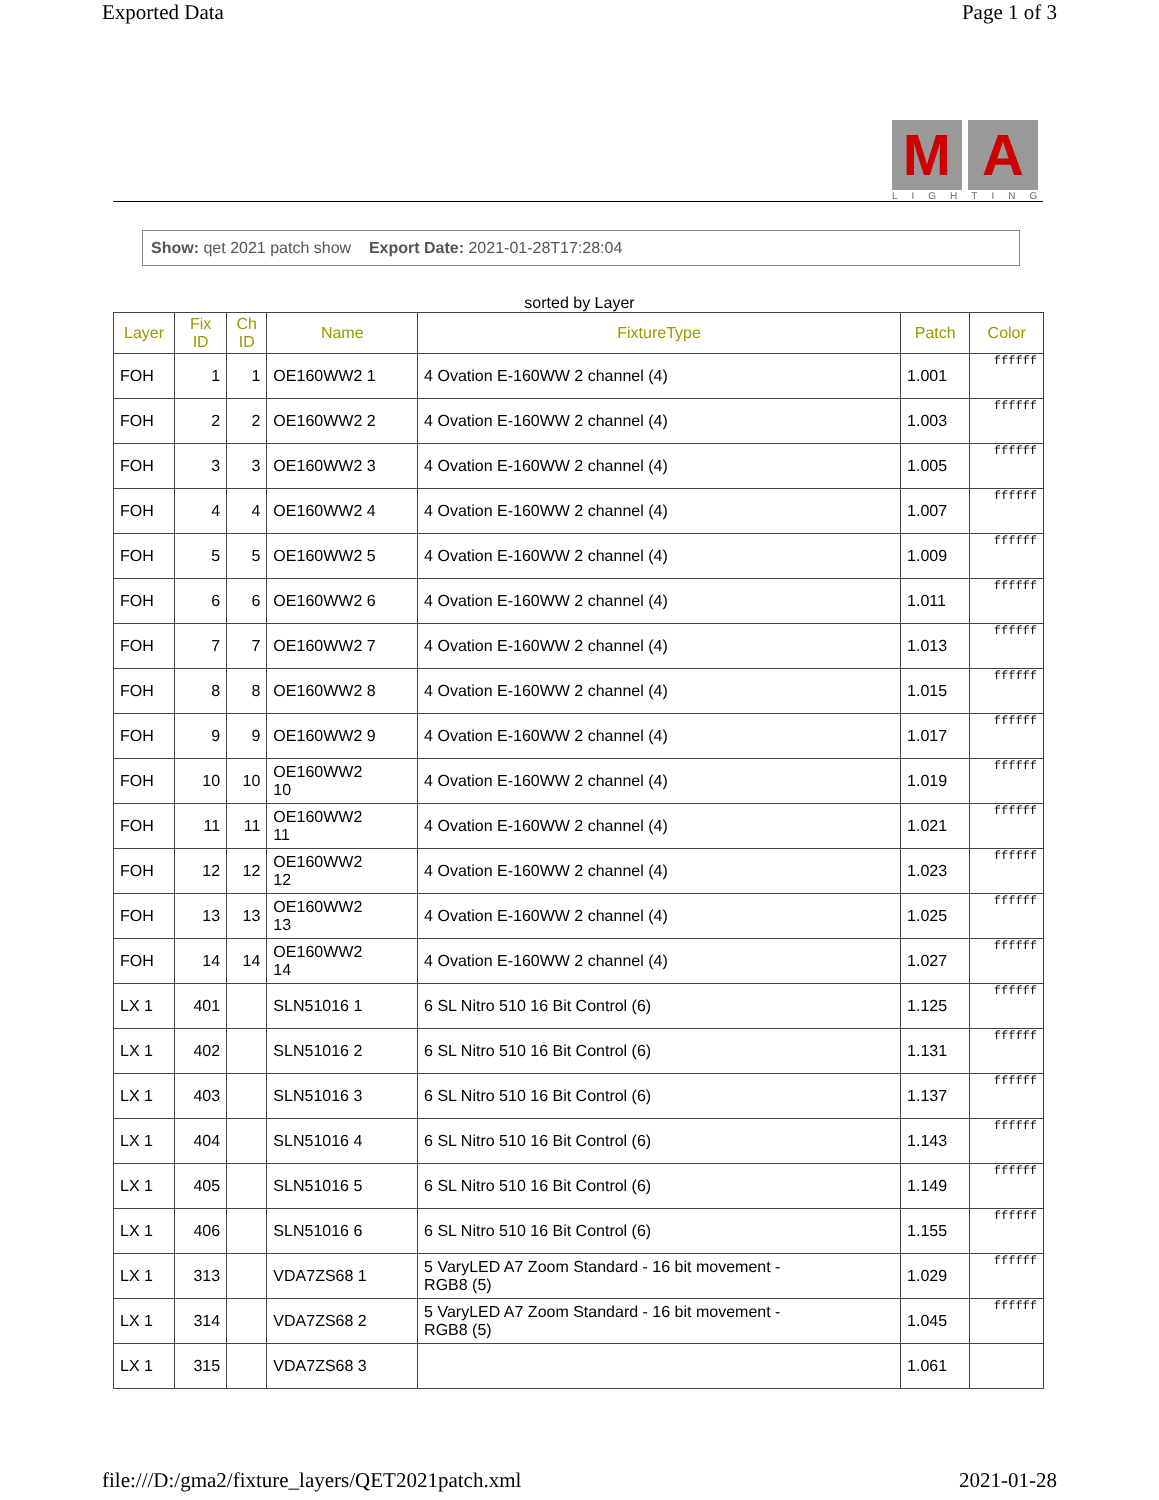Exported Data Page 1 of 3
M A
LIGHTING
Show: qet 2021 patch show Export Date: 2021-01-28T17:28:04
sorted by Layer
| Layer | Fix ID | Ch ID | Name | FixtureType | Patch | Color |
| --- | --- | --- | --- | --- | --- | --- |
| FOH | 1 | 1 | OE160WW2 1 | 4 Ovation E-160WW 2 channel (4) | 1.001 | ffffff |
| FOH | 2 | 2 | OE160WW2 2 | 4 Ovation E-160WW 2 channel (4) | 1.003 | ffffff |
| FOH | 3 | 3 | OE160WW2 3 | 4 Ovation E-160WW 2 channel (4) | 1.005 | ffffff |
| FOH | 4 | 4 | OE160WW2 4 | 4 Ovation E-160WW 2 channel (4) | 1.007 | ffffff |
| FOH | 5 | 5 | OE160WW2 5 | 4 Ovation E-160WW 2 channel (4) | 1.009 | ffffff |
| FOH | 6 | 6 | OE160WW2 6 | 4 Ovation E-160WW 2 channel (4) | 1.011 | ffffff |
| FOH | 7 | 7 | OE160WW2 7 | 4 Ovation E-160WW 2 channel (4) | 1.013 | ffffff |
| FOH | 8 | 8 | OE160WW2 8 | 4 Ovation E-160WW 2 channel (4) | 1.015 | ffffff |
| FOH | 9 | 9 | OE160WW2 9 | 4 Ovation E-160WW 2 channel (4) | 1.017 | ffffff |
| FOH | 10 | 10 | OE160WW2 10 | 4 Ovation E-160WW 2 channel (4) | 1.019 | ffffff |
| FOH | 11 | 11 | OE160WW2 11 | 4 Ovation E-160WW 2 channel (4) | 1.021 | ffffff |
| FOH | 12 | 12 | OE160WW2 12 | 4 Ovation E-160WW 2 channel (4) | 1.023 | ffffff |
| FOH | 13 | 13 | OE160WW2 13 | 4 Ovation E-160WW 2 channel (4) | 1.025 | ffffff |
| FOH | 14 | 14 | OE160WW2 14 | 4 Ovation E-160WW 2 channel (4) | 1.027 | ffffff |
| LX 1 | 401 | | SLN51016 1 | 6 SL Nitro 510 16 Bit Control (6) | 1.125 | ffffff |
| LX 1 | 402 | | SLN51016 2 | 6 SL Nitro 510 16 Bit Control (6) | 1.131 | ffffff |
| LX 1 | 403 | | SLN51016 3 | 6 SL Nitro 510 16 Bit Control (6) | 1.137 | ffffff |
| LX 1 | 404 | | SLN51016 4 | 6 SL Nitro 510 16 Bit Control (6) | 1.143 | ffffff |
| LX 1 | 405 | | SLN51016 5 | 6 SL Nitro 510 16 Bit Control (6) | 1.149 | ffffff |
| LX 1 | 406 | | SLN51016 6 | 6 SL Nitro 510 16 Bit Control (6) | 1.155 | ffffff |
| LX 1 | 313 | | VDA7ZS68 1 | 5 VaryLED A7 Zoom Standard - 16 bit movement - RGB8 (5) | 1.029 | ffffff |
| LX 1 | 314 | | VDA7ZS68 2 | 5 VaryLED A7 Zoom Standard - 16 bit movement - RGB8 (5) | 1.045 | ffffff |
| LX 1 | 315 | | VDA7ZS68 3 | | 1.061 | |
file:///D:/gma2/fixture_layers/QET2021patch.xml 2021-01-28